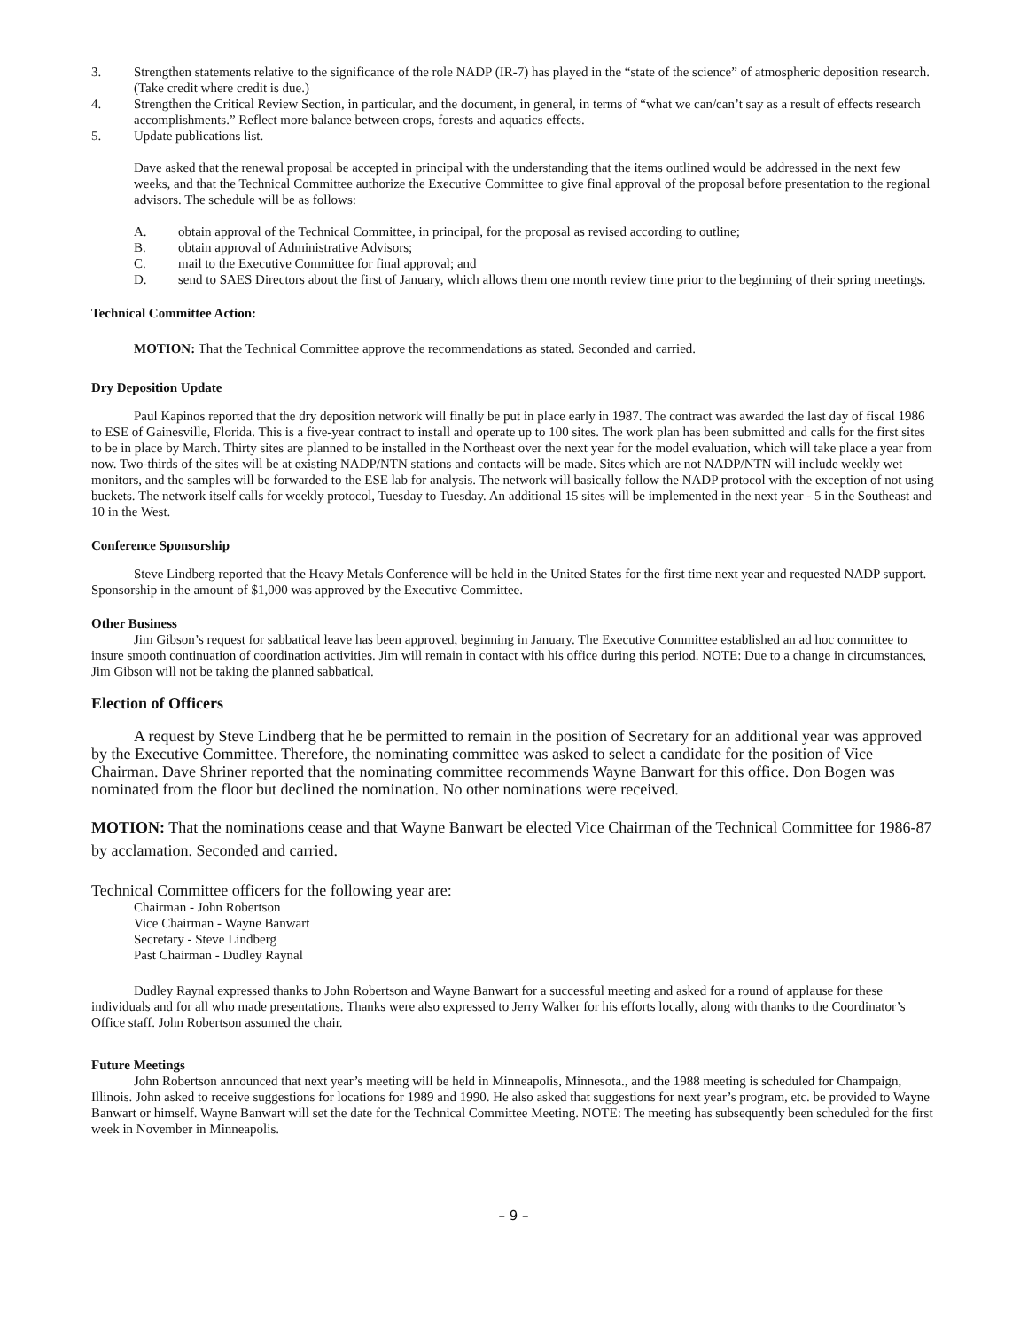3. Strengthen statements relative to the significance of the role NADP (IR-7) has played in the “state of the science” of atmospheric deposition research. (Take credit where credit is due.)
4. Strengthen the Critical Review Section, in particular, and the document, in general, in terms of “what we can/can’t say as a result of effects research accomplishments.” Reflect more balance between crops, forests and aquatics effects.
5. Update publications list.
Dave asked that the renewal proposal be accepted in principal with the understanding that the items outlined would be addressed in the next few weeks, and that the Technical Committee authorize the Executive Committee to give final approval of the proposal before presentation to the regional advisors. The schedule will be as follows:
A. obtain approval of the Technical Committee, in principal, for the proposal as revised according to outline;
B. obtain approval of Administrative Advisors;
C. mail to the Executive Committee for final approval; and
D. send to SAES Directors about the first of January, which allows them one month review time prior to the beginning of their spring meetings.
Technical Committee Action:
MOTION: That the Technical Committee approve the recommendations as stated. Seconded and carried.
Dry Deposition Update
Paul Kapinos reported that the dry deposition network will finally be put in place early in 1987. The contract was awarded the last day of fiscal 1986 to ESE of Gainesville, Florida. This is a five-year contract to install and operate up to 100 sites. The work plan has been submitted and calls for the first sites to be in place by March. Thirty sites are planned to be installed in the Northeast over the next year for the model evaluation, which will take place a year from now. Two-thirds of the sites will be at existing NADP/NTN stations and contacts will be made. Sites which are not NADP/NTN will include weekly wet monitors, and the samples will be forwarded to the ESE lab for analysis. The network will basically follow the NADP protocol with the exception of not using buckets. The network itself calls for weekly protocol, Tuesday to Tuesday. An additional 15 sites will be implemented in the next year - 5 in the Southeast and 10 in the West.
Conference Sponsorship
Steve Lindberg reported that the Heavy Metals Conference will be held in the United States for the first time next year and requested NADP support. Sponsorship in the amount of $1,000 was approved by the Executive Committee.
Other Business
Jim Gibson’s request for sabbatical leave has been approved, beginning in January. The Executive Committee established an ad hoc committee to insure smooth continuation of coordination activities. Jim will remain in contact with his office during this period. NOTE: Due to a change in circumstances, Jim Gibson will not be taking the planned sabbatical.
Election of Officers
A request by Steve Lindberg that he be permitted to remain in the position of Secretary for an additional year was approved by the Executive Committee. Therefore, the nominating committee was asked to select a candidate for the position of Vice Chairman. Dave Shriner reported that the nominating committee recommends Wayne Banwart for this office. Don Bogen was nominated from the floor but declined the nomination. No other nominations were received.
MOTION: That the nominations cease and that Wayne Banwart be elected Vice Chairman of the Technical Committee for 1986-87 by acclamation. Seconded and carried.
Technical Committee officers for the following year are:
Chairman - John Robertson
Vice Chairman - Wayne Banwart
Secretary - Steve Lindberg
Past Chairman - Dudley Raynal
Dudley Raynal expressed thanks to John Robertson and Wayne Banwart for a successful meeting and asked for a round of applause for these individuals and for all who made presentations. Thanks were also expressed to Jerry Walker for his efforts locally, along with thanks to the Coordinator’s Office staff. John Robertson assumed the chair.
Future Meetings
John Robertson announced that next year’s meeting will be held in Minneapolis, Minnesota., and the 1988 meeting is scheduled for Champaign, Illinois. John asked to receive suggestions for locations for 1989 and 1990. He also asked that suggestions for next year’s program, etc. be provided to Wayne Banwart or himself. Wayne Banwart will set the date for the Technical Committee Meeting. NOTE: The meeting has subsequently been scheduled for the first week in November in Minneapolis.
– 9 –